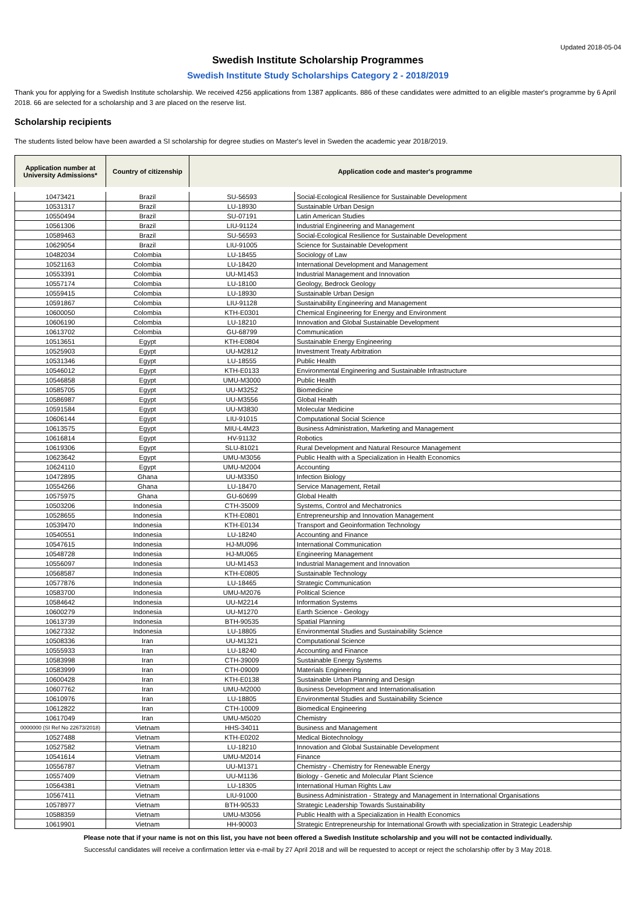Updated 2018-05-04
Swedish Institute Scholarship Programmes
Swedish Institute Study Scholarships Category 2 - 2018/2019
Thank you for applying for a Swedish Institute scholarship. We received 4256 applications from 1387 applicants. 886 of these candidates were admitted to an eligible master's programme by 6 April 2018. 66 are selected for a scholarship and 3 are placed on the reserve list.
Scholarship recipients
The students listed below have been awarded a SI scholarship for degree studies on Master's level in Sweden the academic year 2018/2019.
| Application number at University Admissions* | Country of citizenship | Application code and master's programme | |
| --- | --- | --- | --- |
| 10473421 | Brazil | SU-56593 | Social-Ecological Resilience for Sustainable Development |
| 10531317 | Brazil | LU-18930 | Sustainable Urban Design |
| 10550494 | Brazil | SU-07191 | Latin American Studies |
| 10561306 | Brazil | LIU-91124 | Industrial Engineering and Management |
| 10589463 | Brazil | SU-56593 | Social-Ecological Resilience for Sustainable Development |
| 10629054 | Brazil | LIU-91005 | Science for Sustainable Development |
| 10482034 | Colombia | LU-18455 | Sociology of Law |
| 10521163 | Colombia | LU-18420 | International Development and Management |
| 10553391 | Colombia | UU-M1453 | Industrial Management and Innovation |
| 10557174 | Colombia | LU-18100 | Geology, Bedrock Geology |
| 10559415 | Colombia | LU-18930 | Sustainable Urban Design |
| 10591867 | Colombia | LIU-91128 | Sustainability Engineering and Management |
| 10600050 | Colombia | KTH-E0301 | Chemical Engineering for Energy and Environment |
| 10606190 | Colombia | LU-18210 | Innovation and Global Sustainable Development |
| 10613702 | Colombia | GU-68799 | Communication |
| 10513651 | Egypt | KTH-E0804 | Sustainable Energy Engineering |
| 10525903 | Egypt | UU-M2812 | Investment Treaty Arbitration |
| 10531346 | Egypt | LU-18555 | Public Health |
| 10546012 | Egypt | KTH-E0133 | Environmental Engineering and Sustainable Infrastructure |
| 10546858 | Egypt | UMU-M3000 | Public Health |
| 10585705 | Egypt | UU-M3252 | Biomedicine |
| 10586987 | Egypt | UU-M3556 | Global Health |
| 10591584 | Egypt | UU-M3830 | Molecular Medicine |
| 10606144 | Egypt | LIU-91015 | Computational Social Science |
| 10613575 | Egypt | MIU-L4M23 | Business Administration, Marketing and Management |
| 10616814 | Egypt | HV-91132 | Robotics |
| 10619306 | Egypt | SLU-81021 | Rural Development and Natural Resource Management |
| 10623642 | Egypt | UMU-M3056 | Public Health with a Specialization in Health Economics |
| 10624110 | Egypt | UMU-M2004 | Accounting |
| 10472895 | Ghana | UU-M3350 | Infection Biology |
| 10554266 | Ghana | LU-18470 | Service Management, Retail |
| 10575975 | Ghana | GU-60699 | Global Health |
| 10503206 | Indonesia | CTH-35009 | Systems, Control and Mechatronics |
| 10528655 | Indonesia | KTH-E0801 | Entrepreneurship and Innovation Management |
| 10539470 | Indonesia | KTH-E0134 | Transport and Geoinformation Technology |
| 10540551 | Indonesia | LU-18240 | Accounting and Finance |
| 10547615 | Indonesia | HJ-MU096 | International Communication |
| 10548728 | Indonesia | HJ-MU065 | Engineering Management |
| 10556097 | Indonesia | UU-M1453 | Industrial Management and Innovation |
| 10568587 | Indonesia | KTH-E0805 | Sustainable Technology |
| 10577876 | Indonesia | LU-18465 | Strategic Communication |
| 10583700 | Indonesia | UMU-M2076 | Political Science |
| 10584642 | Indonesia | UU-M2214 | Information Systems |
| 10600279 | Indonesia | UU-M1270 | Earth Science - Geology |
| 10613739 | Indonesia | BTH-90535 | Spatial Planning |
| 10627332 | Indonesia | LU-18805 | Environmental Studies and Sustainability Science |
| 10508336 | Iran | UU-M1321 | Computational Science |
| 10555933 | Iran | LU-18240 | Accounting and Finance |
| 10583998 | Iran | CTH-39009 | Sustainable Energy Systems |
| 10583999 | Iran | CTH-09009 | Materials Engineering |
| 10600428 | Iran | KTH-E0138 | Sustainable Urban Planning and Design |
| 10607762 | Iran | UMU-M2000 | Business Development and Internationalisation |
| 10610976 | Iran | LU-18805 | Environmental Studies and Sustainability Science |
| 10612822 | Iran | CTH-10009 | Biomedical Engineering |
| 10617049 | Iran | UMU-M5020 | Chemistry |
| 0000000 (SI Ref No 22673/2018) | Vietnam | HHS-34011 | Business and Management |
| 10527488 | Vietnam | KTH-E0202 | Medical Biotechnology |
| 10527582 | Vietnam | LU-18210 | Innovation and Global Sustainable Development |
| 10541614 | Vietnam | UMU-M2014 | Finance |
| 10556787 | Vietnam | UU-M1371 | Chemistry - Chemistry for Renewable Energy |
| 10557409 | Vietnam | UU-M1136 | Biology - Genetic and Molecular Plant Science |
| 10564381 | Vietnam | LU-18305 | International Human Rights Law |
| 10567411 | Vietnam | LIU-91000 | Business Administration - Strategy and Management in International Organisations |
| 10578977 | Vietnam | BTH-90533 | Strategic Leadership Towards Sustainability |
| 10588359 | Vietnam | UMU-M3056 | Public Health with a Specialization in Health Economics |
| 10619901 | Vietnam | HH-90003 | Strategic Entrepreneurship for International Growth with specialization in Strategic Leadership |
Please note that if your name is not on this list, you have not been offered a Swedish Institute scholarship and you will not be contacted individually.
Successful candidates will receive a confirmation letter via e-mail by 27 April 2018 and will be requested to accept or reject the scholarship offer by 3 May 2018.